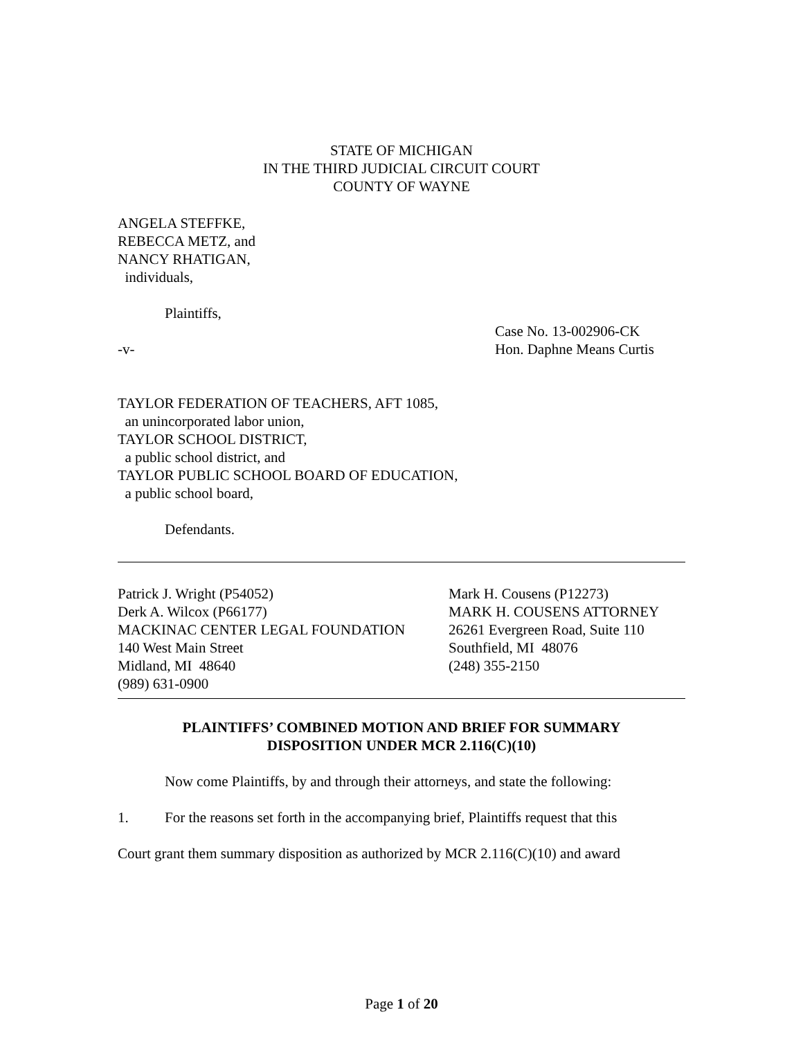STATE OF MICHIGAN
IN THE THIRD JUDICIAL CIRCUIT COURT
COUNTY OF WAYNE
ANGELA STEFFKE,
REBECCA METZ, and
NANCY RHATIGAN,
individuals,
Plaintiffs,
-v- Case No. 13-002906-CK
Hon. Daphne Means Curtis
TAYLOR FEDERATION OF TEACHERS, AFT 1085,
an unincorporated labor union,
TAYLOR SCHOOL DISTRICT,
a public school district, and
TAYLOR PUBLIC SCHOOL BOARD OF EDUCATION,
a public school board,
Defendants.
Patrick J. Wright (P54052)
Derk A. Wilcox (P66177)
MACKINAC CENTER LEGAL FOUNDATION
140 West Main Street
Midland, MI 48640
(989) 631-0900
Mark H. Cousens (P12273)
MARK H. COUSENS ATTORNEY
26261 Evergreen Road, Suite 110
Southfield, MI 48076
(248) 355-2150
PLAINTIFFS’ COMBINED MOTION AND BRIEF FOR SUMMARY
DISPOSITION UNDER MCR 2.116(C)(10)
Now come Plaintiffs, by and through their attorneys, and state the following:
1. For the reasons set forth in the accompanying brief, Plaintiffs request that this
Court grant them summary disposition as authorized by MCR 2.116(C)(10) and award
Page 1 of 20